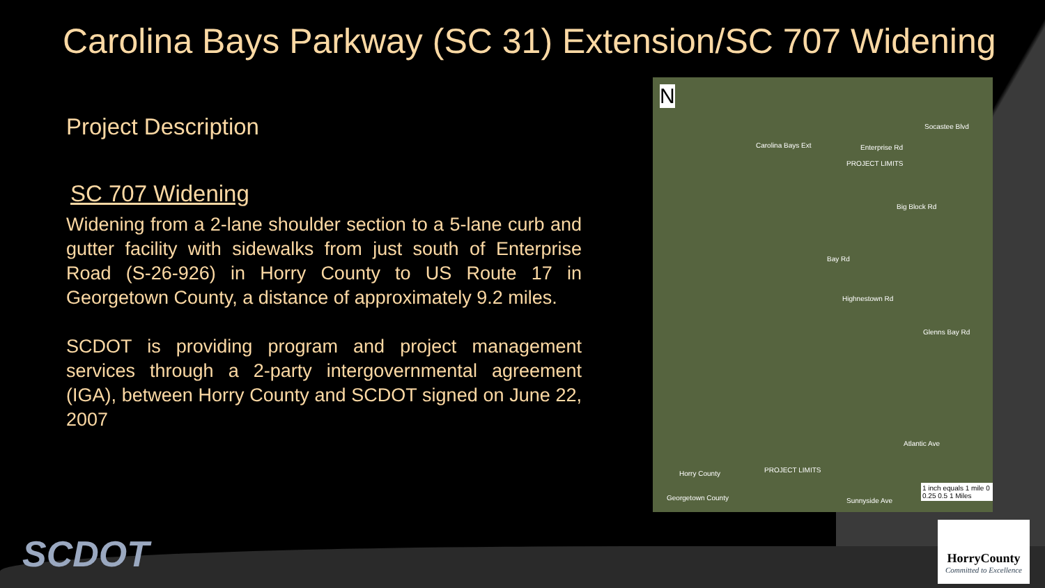Carolina Bays Parkway (SC 31) Extension/SC 707 Widening
Project Description
SC 707 Widening
Widening from a 2-lane shoulder section to a 5-lane curb and gutter facility with sidewalks from just south of Enterprise Road (S-26-926) in Horry County to US Route 17 in Georgetown County, a distance of approximately 9.2 miles.
SCDOT is providing program and project management services through a 2-party intergovernmental agreement (IGA), between Horry County and SCDOT signed on June 22, 2007
N
Carolina Bays Ext Enterprise Rd
PROJECT LIMITS
Socastee Blvd
Big Block Rd
Bay Rd
Highnestown Rd
Glenns Bay Rd
Atlantic Ave
Horry County PROJECT LIMITS
Georgetown County Sunnyside Ave
1 inch equals 1 mile 0 0.25 0.5 1 Miles
SCDOT
HorryCounty
Committed to Excellence